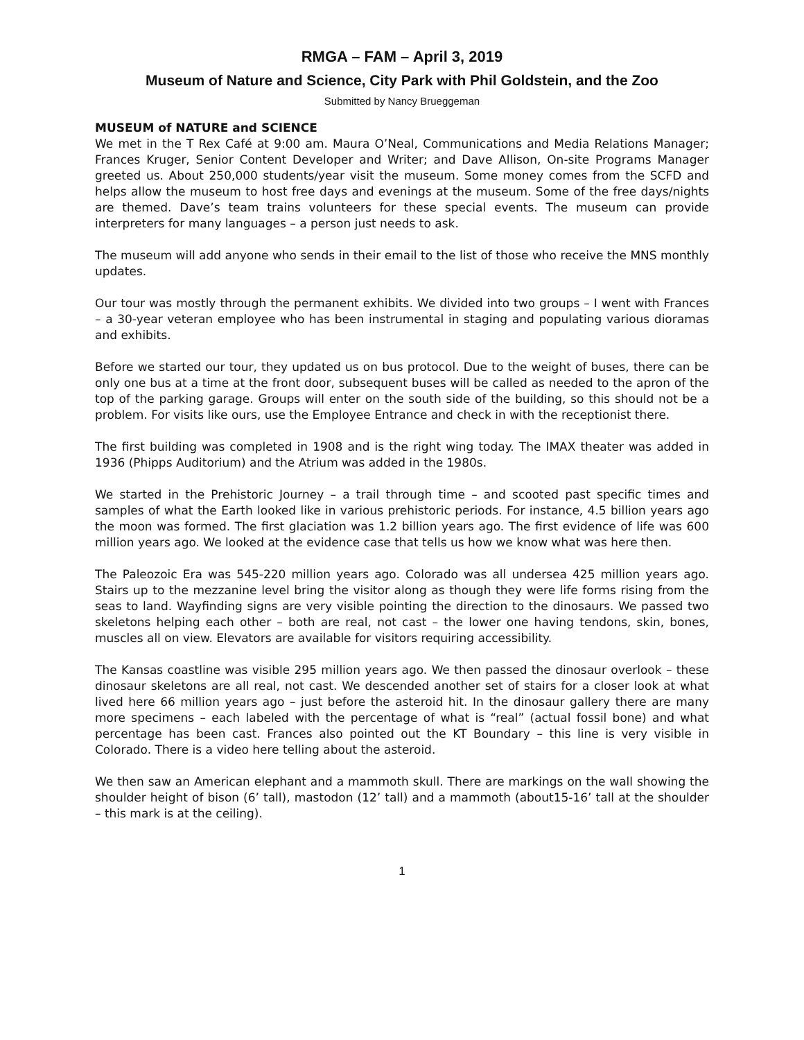RMGA – FAM – April 3, 2019
Museum of Nature and Science, City Park with Phil Goldstein, and the Zoo
Submitted by Nancy Brueggeman
MUSEUM of NATURE and SCIENCE
We met in the T Rex Café at 9:00 am. Maura O’Neal, Communications and Media Relations Manager; Frances Kruger, Senior Content Developer and Writer; and Dave Allison, On-site Programs Manager greeted us. About 250,000 students/year visit the museum. Some money comes from the SCFD and helps allow the museum to host free days and evenings at the museum. Some of the free days/nights are themed. Dave’s team trains volunteers for these special events. The museum can provide interpreters for many languages – a person just needs to ask.
The museum will add anyone who sends in their email to the list of those who receive the MNS monthly updates.
Our tour was mostly through the permanent exhibits. We divided into two groups – I went with Frances – a 30-year veteran employee who has been instrumental in staging and populating various dioramas and exhibits.
Before we started our tour, they updated us on bus protocol. Due to the weight of buses, there can be only one bus at a time at the front door, subsequent buses will be called as needed to the apron of the top of the parking garage. Groups will enter on the south side of the building, so this should not be a problem. For visits like ours, use the Employee Entrance and check in with the receptionist there.
The first building was completed in 1908 and is the right wing today. The IMAX theater was added in 1936 (Phipps Auditorium) and the Atrium was added in the 1980s.
We started in the Prehistoric Journey – a trail through time – and scooted past specific times and samples of what the Earth looked like in various prehistoric periods. For instance, 4.5 billion years ago the moon was formed. The first glaciation was 1.2 billion years ago. The first evidence of life was 600 million years ago. We looked at the evidence case that tells us how we know what was here then.
The Paleozoic Era was 545-220 million years ago. Colorado was all undersea 425 million years ago. Stairs up to the mezzanine level bring the visitor along as though they were life forms rising from the seas to land. Wayfinding signs are very visible pointing the direction to the dinosaurs. We passed two skeletons helping each other – both are real, not cast – the lower one having tendons, skin, bones, muscles all on view. Elevators are available for visitors requiring accessibility.
The Kansas coastline was visible 295 million years ago. We then passed the dinosaur overlook – these dinosaur skeletons are all real, not cast. We descended another set of stairs for a closer look at what lived here 66 million years ago – just before the asteroid hit. In the dinosaur gallery there are many more specimens – each labeled with the percentage of what is “real” (actual fossil bone) and what percentage has been cast. Frances also pointed out the KT Boundary – this line is very visible in Colorado. There is a video here telling about the asteroid.
We then saw an American elephant and a mammoth skull. There are markings on the wall showing the shoulder height of bison (6’ tall), mastodon (12’ tall) and a mammoth (about15-16’ tall at the shoulder – this mark is at the ceiling).
1